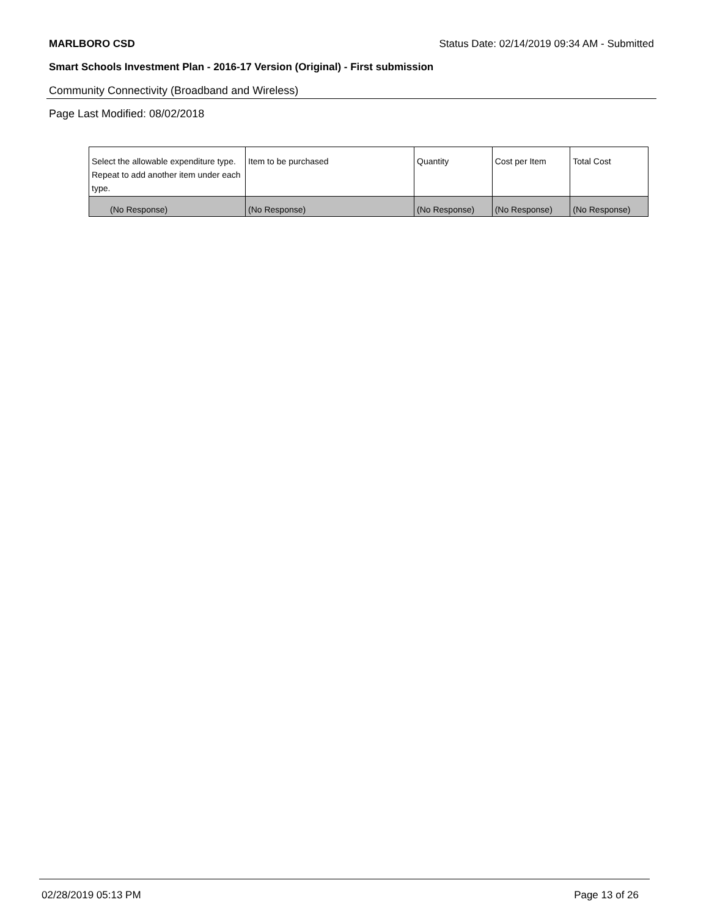MARLBORO CSD Status Date: 02/14/2019 09:34 AM - Submitted
Smart Schools Investment Plan - 2016-17 Version (Original) - First submission
Community Connectivity (Broadband and Wireless)
Page Last Modified: 08/02/2018
| Select the allowable expenditure type. Repeat to add another item under each type. | Item to be purchased | Quantity | Cost per Item | Total Cost |
| --- | --- | --- | --- | --- |
| (No Response) | (No Response) | (No Response) | (No Response) | (No Response) |
02/28/2019 05:13 PM Page 13 of 26